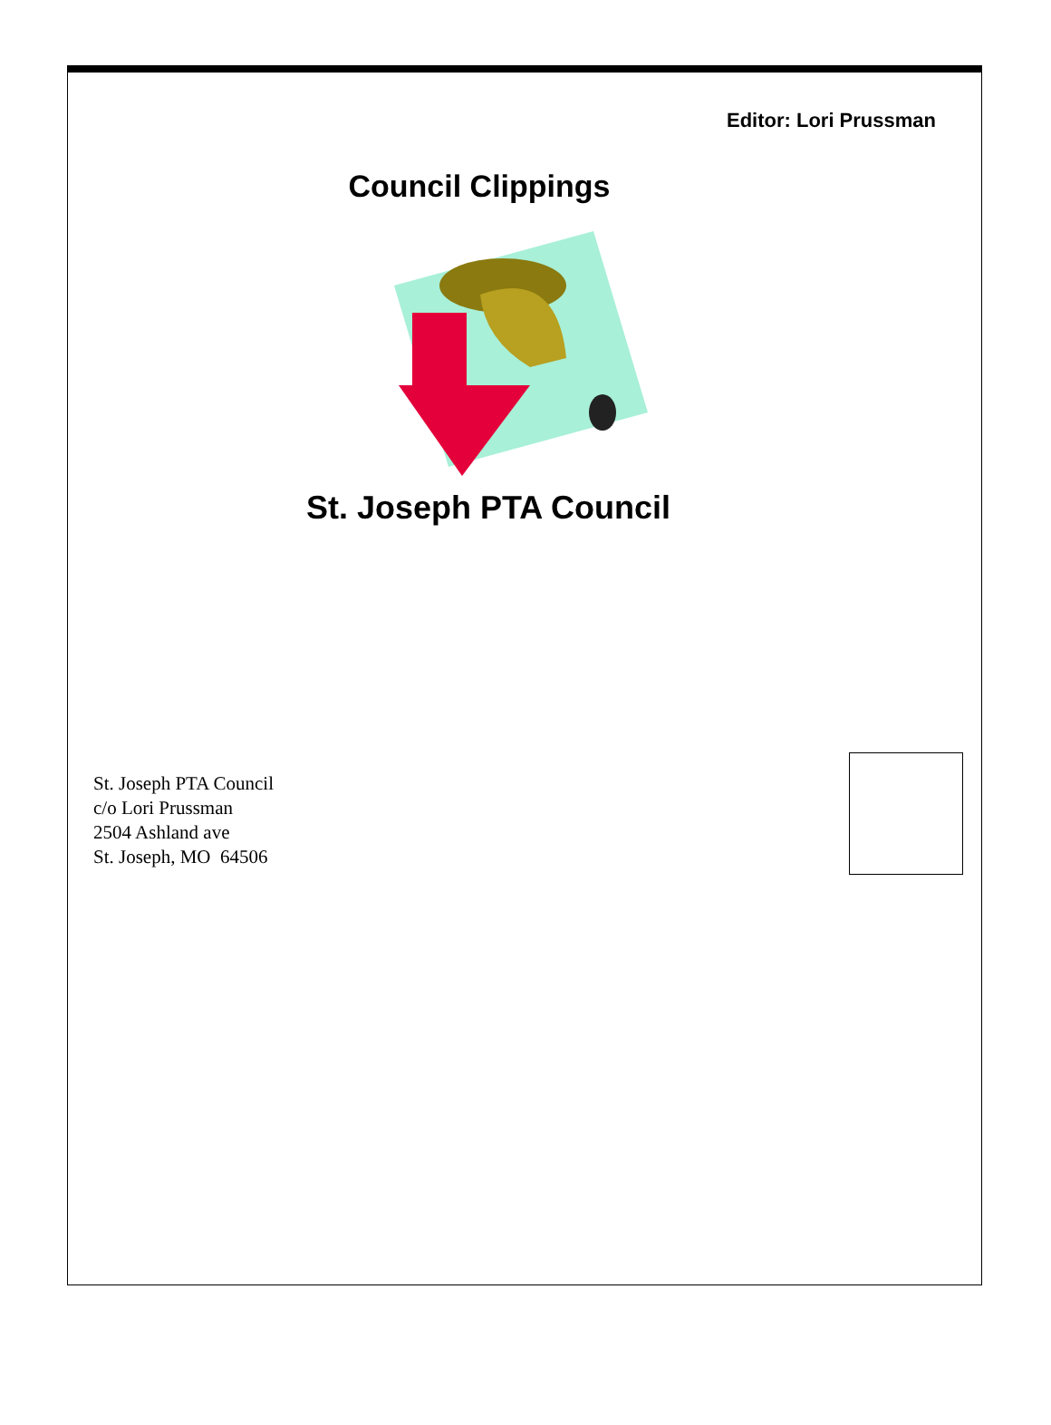Editor: Lori Prussman
Council Clippings
St. Joseph PTA Council
St. Joseph PTA Council
c/o Lori Prussman
2504 Ashland ave
St. Joseph, MO 64506